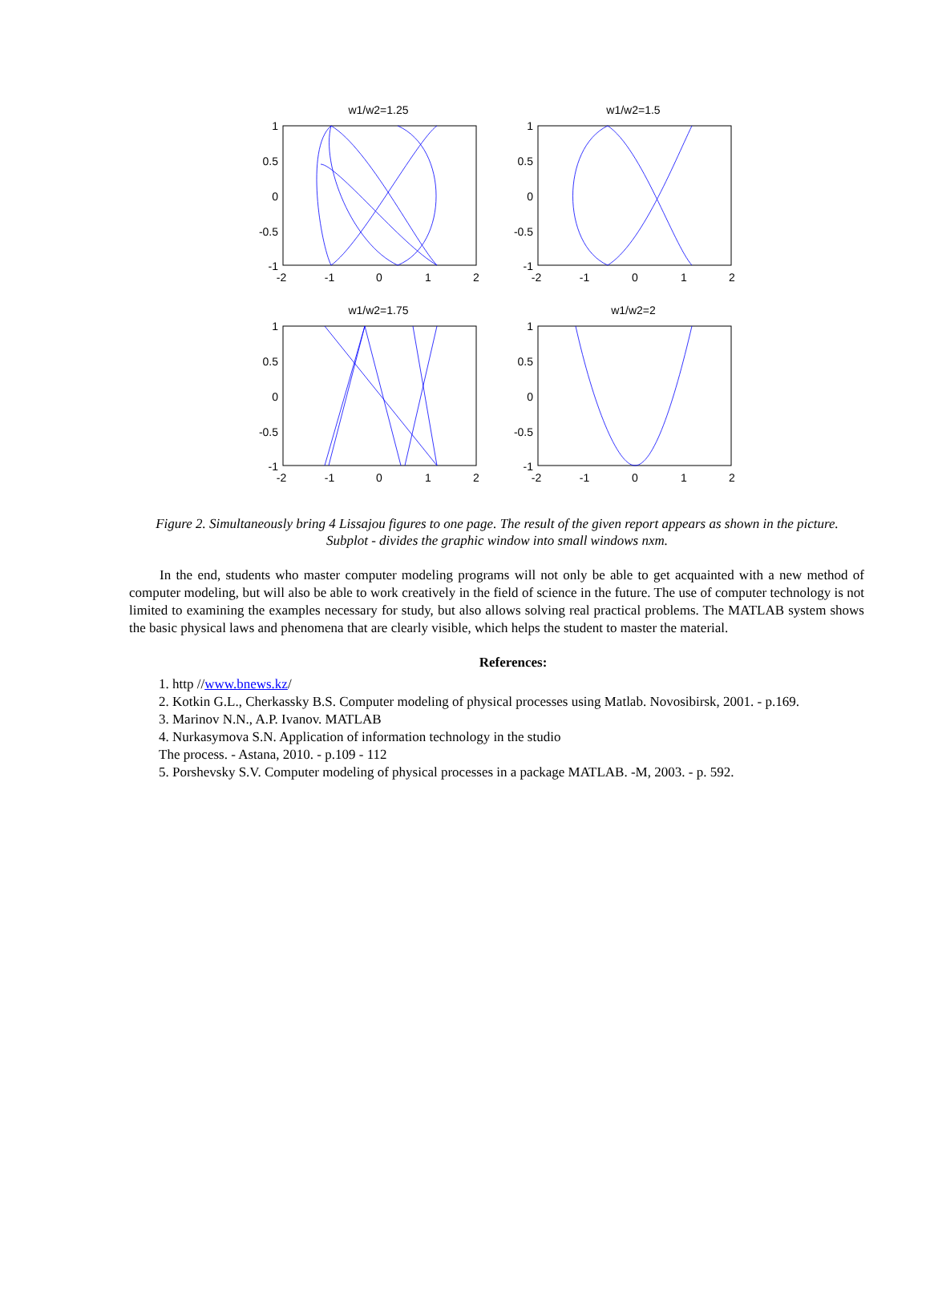w1/w2=1.25
w1/w2=1.5
w1/w2=1.75
w1/w2=2
1
0.5
0
-0.5
-1
1
0.5
0
-0.5
-1
1
0.5
0
-0.5
-1
1
0.5
0
-0.5
-1
-2
-1
0
1
2
-2
-1
0
1
2
-2
-1
0
1
2
-2
-1
0
1
2
Figure 2. Simultaneously bring 4 Lissajou figures to one page. The result of the given report appears as shown in the picture. Subplot - divides the graphic window into small windows nxm.
In the end, students who master computer modeling programs will not only be able to get acquainted with a new method of computer modeling, but will also be able to work creatively in the field of science in the future. The use of computer technology is not limited to examining the examples necessary for study, but also allows solving real practical problems. The MATLAB system shows the basic physical laws and phenomena that are clearly visible, which helps the student to master the material.
References:
1. http //www.bnews.kz/
2. Kotkin G.L., Cherkassky B.S. Computer modeling of physical processes using Matlab. Novosibirsk, 2001. - p.169.
3. Marinov N.N., A.P. Ivanov. MATLAB
4. Nurkasymova S.N. Application of information technology in the studio
The process. - Astana, 2010. - p.109 - 112
5. Porshevsky S.V. Computer modeling of physical processes in a package MATLAB. -M, 2003. - p. 592.